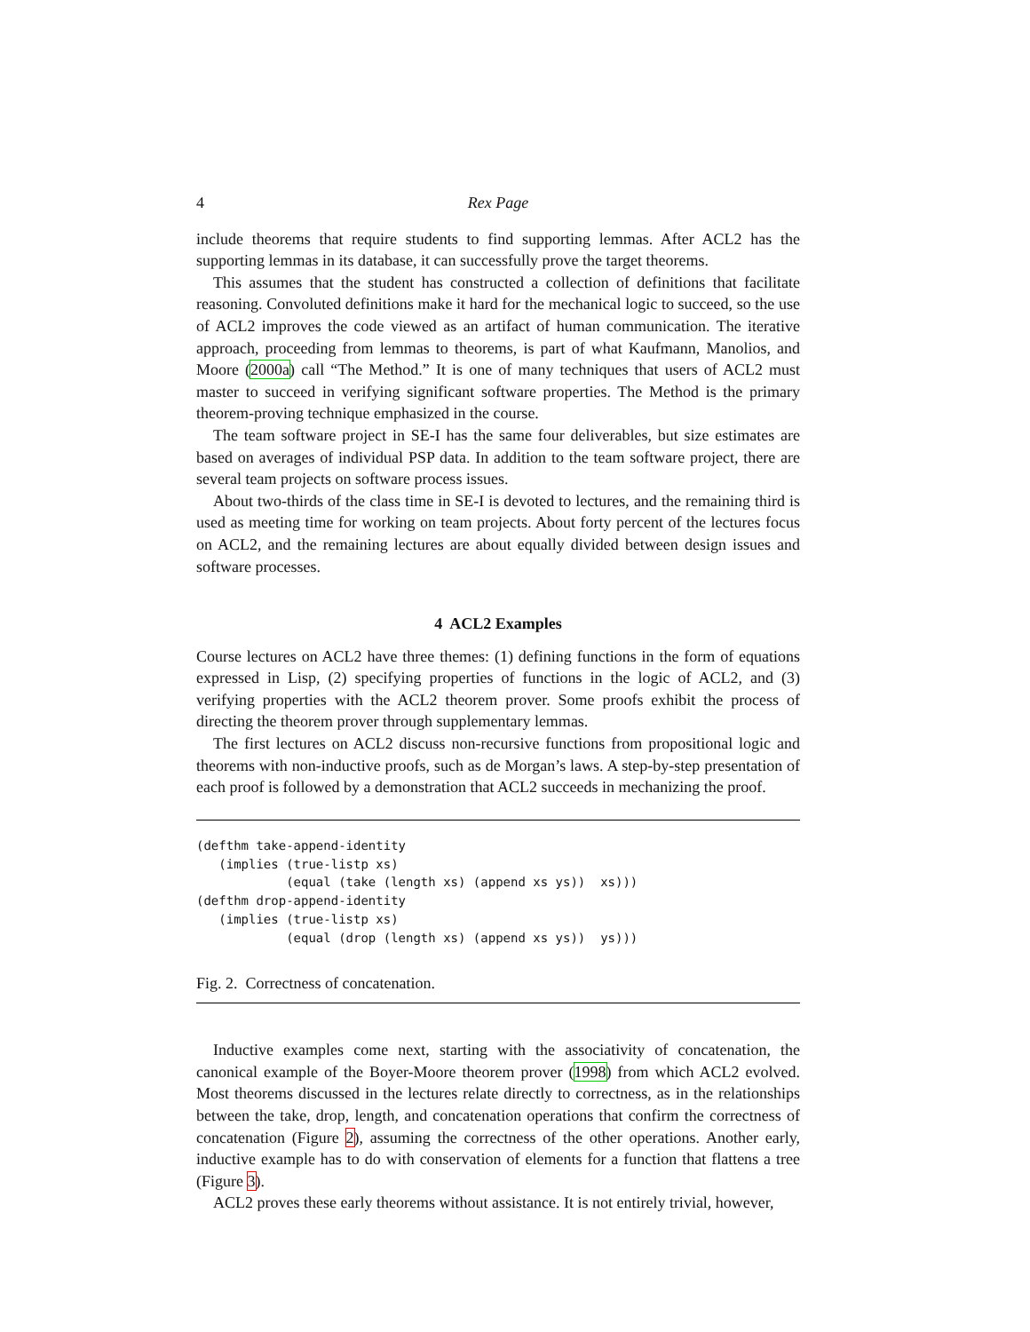4 Rex Page
include theorems that require students to find supporting lemmas. After ACL2 has the supporting lemmas in its database, it can successfully prove the target theorems.
This assumes that the student has constructed a collection of definitions that facilitate reasoning. Convoluted definitions make it hard for the mechanical logic to succeed, so the use of ACL2 improves the code viewed as an artifact of human communication. The iterative approach, proceeding from lemmas to theorems, is part of what Kaufmann, Manolios, and Moore (2000a) call “The Method.” It is one of many techniques that users of ACL2 must master to succeed in verifying significant software properties. The Method is the primary theorem-proving technique emphasized in the course.
The team software project in SE-I has the same four deliverables, but size estimates are based on averages of individual PSP data. In addition to the team software project, there are several team projects on software process issues.
About two-thirds of the class time in SE-I is devoted to lectures, and the remaining third is used as meeting time for working on team projects. About forty percent of the lectures focus on ACL2, and the remaining lectures are about equally divided between design issues and software processes.
4 ACL2 Examples
Course lectures on ACL2 have three themes: (1) defining functions in the form of equations expressed in Lisp, (2) specifying properties of functions in the logic of ACL2, and (3) verifying properties with the ACL2 theorem prover. Some proofs exhibit the process of directing the theorem prover through supplementary lemmas.
The first lectures on ACL2 discuss non-recursive functions from propositional logic and theorems with non-inductive proofs, such as de Morgan’s laws. A step-by-step presentation of each proof is followed by a demonstration that ACL2 succeeds in mechanizing the proof.
(defthm take-append-identity
   (implies (true-listp xs)
            (equal (take (length xs) (append xs ys))  xs)))
(defthm drop-append-identity
   (implies (true-listp xs)
            (equal (drop (length xs) (append xs ys))  ys)))
Fig. 2. Correctness of concatenation.
Inductive examples come next, starting with the associativity of concatenation, the canonical example of the Boyer-Moore theorem prover (1998) from which ACL2 evolved. Most theorems discussed in the lectures relate directly to correctness, as in the relationships between the take, drop, length, and concatenation operations that confirm the correctness of concatenation (Figure 2), assuming the correctness of the other operations. Another early, inductive example has to do with conservation of elements for a function that flattens a tree (Figure 3).
ACL2 proves these early theorems without assistance. It is not entirely trivial, however,